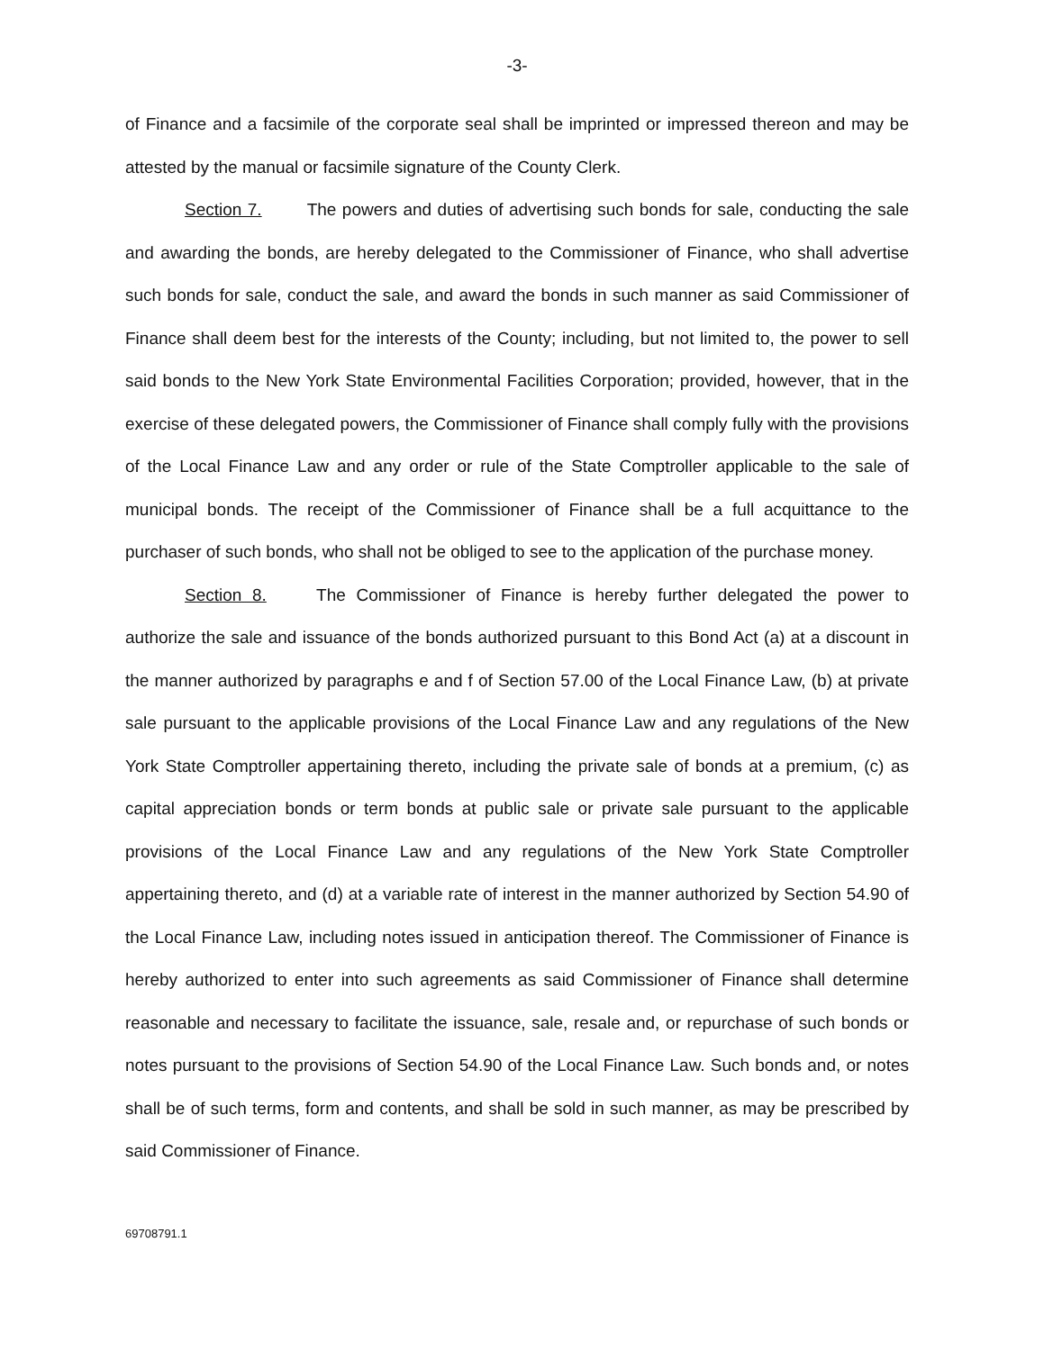-3-
of Finance and a facsimile of the corporate seal shall be imprinted or impressed thereon and may be attested by the manual or facsimile signature of the County Clerk.
Section 7. The powers and duties of advertising such bonds for sale, conducting the sale and awarding the bonds, are hereby delegated to the Commissioner of Finance, who shall advertise such bonds for sale, conduct the sale, and award the bonds in such manner as said Commissioner of Finance shall deem best for the interests of the County; including, but not limited to, the power to sell said bonds to the New York State Environmental Facilities Corporation; provided, however, that in the exercise of these delegated powers, the Commissioner of Finance shall comply fully with the provisions of the Local Finance Law and any order or rule of the State Comptroller applicable to the sale of municipal bonds. The receipt of the Commissioner of Finance shall be a full acquittance to the purchaser of such bonds, who shall not be obliged to see to the application of the purchase money.
Section 8. The Commissioner of Finance is hereby further delegated the power to authorize the sale and issuance of the bonds authorized pursuant to this Bond Act (a) at a discount in the manner authorized by paragraphs e and f of Section 57.00 of the Local Finance Law, (b) at private sale pursuant to the applicable provisions of the Local Finance Law and any regulations of the New York State Comptroller appertaining thereto, including the private sale of bonds at a premium, (c) as capital appreciation bonds or term bonds at public sale or private sale pursuant to the applicable provisions of the Local Finance Law and any regulations of the New York State Comptroller appertaining thereto, and (d) at a variable rate of interest in the manner authorized by Section 54.90 of the Local Finance Law, including notes issued in anticipation thereof. The Commissioner of Finance is hereby authorized to enter into such agreements as said Commissioner of Finance shall determine reasonable and necessary to facilitate the issuance, sale, resale and, or repurchase of such bonds or notes pursuant to the provisions of Section 54.90 of the Local Finance Law. Such bonds and, or notes shall be of such terms, form and contents, and shall be sold in such manner, as may be prescribed by said Commissioner of Finance.
69708791.1